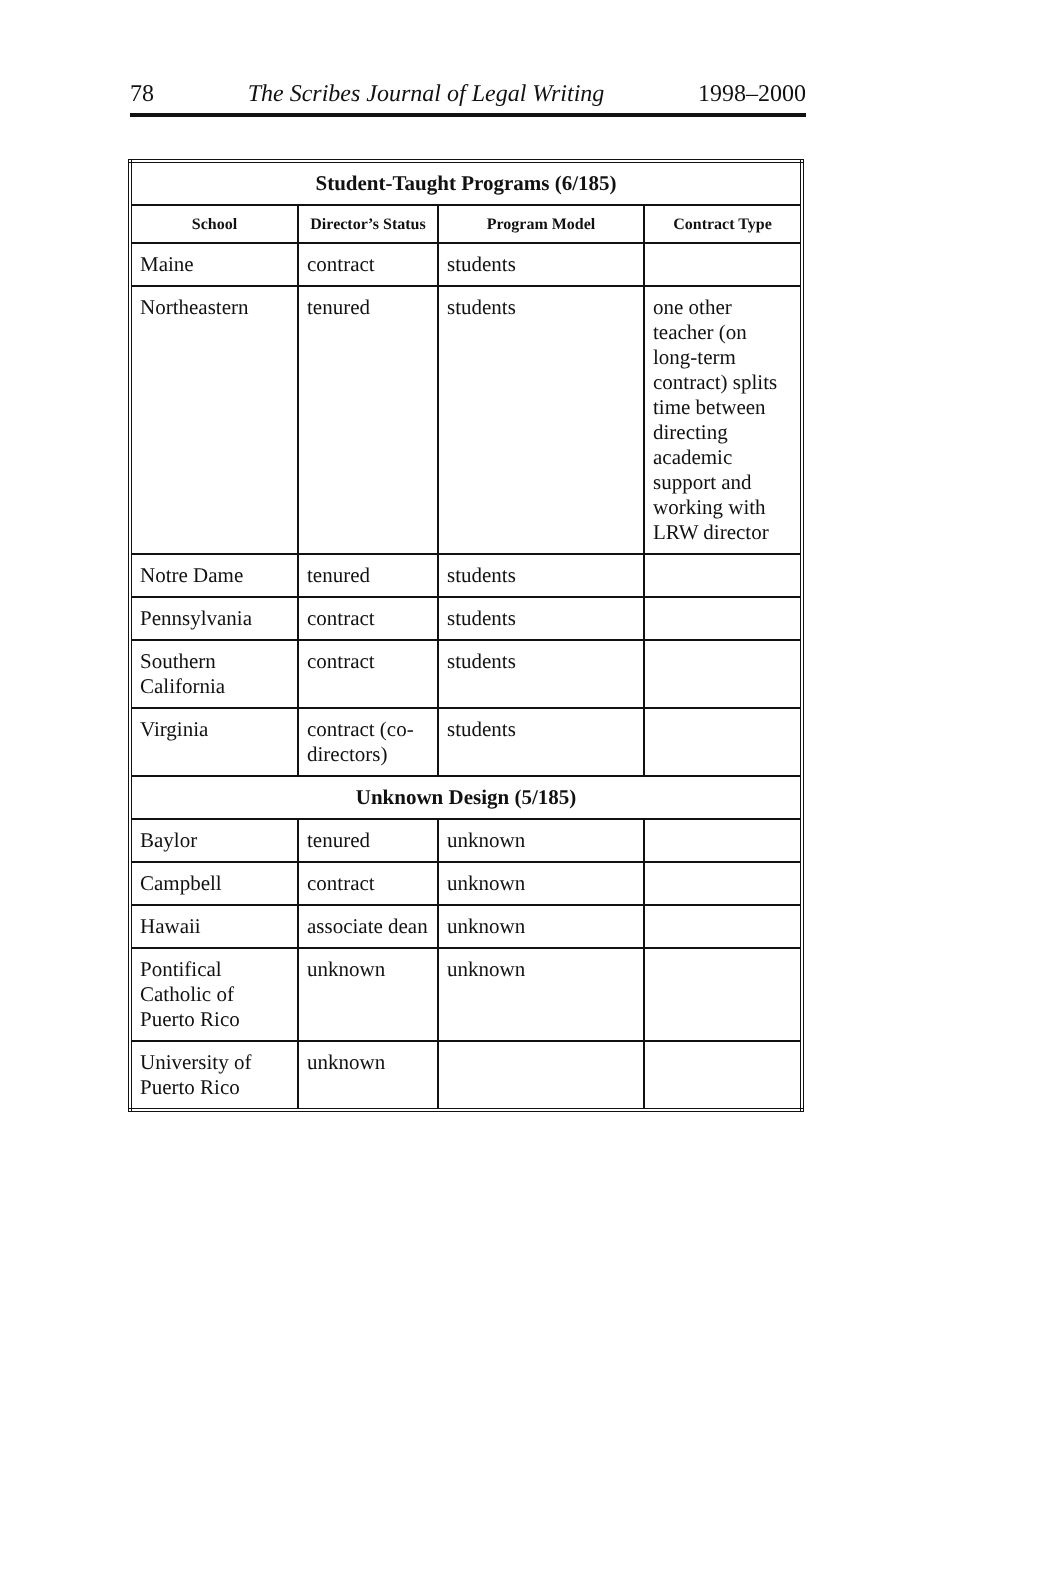78 The Scribes Journal of Legal Writing 1998–2000
| Student-Taught Programs (6/185) | | | |
| School | Director’s Status | Program Model | Contract Type |
| Maine | contract | students | |
| Northeastern | tenured | students | one other teacher (on long-term contract) splits time between directing academic support and working with LRW director |
| Notre Dame | tenured | students | |
| Pennsylvania | contract | students | |
| Southern California | contract | students | |
| Virginia | contract (co-directors) | students | |
| Unknown Design (5/185) | | | |
| Baylor | tenured | unknown | |
| Campbell | contract | unknown | |
| Hawaii | associate dean | unknown | |
| Pontifical Catholic of Puerto Rico | unknown | unknown | |
| University of Puerto Rico | unknown | | |